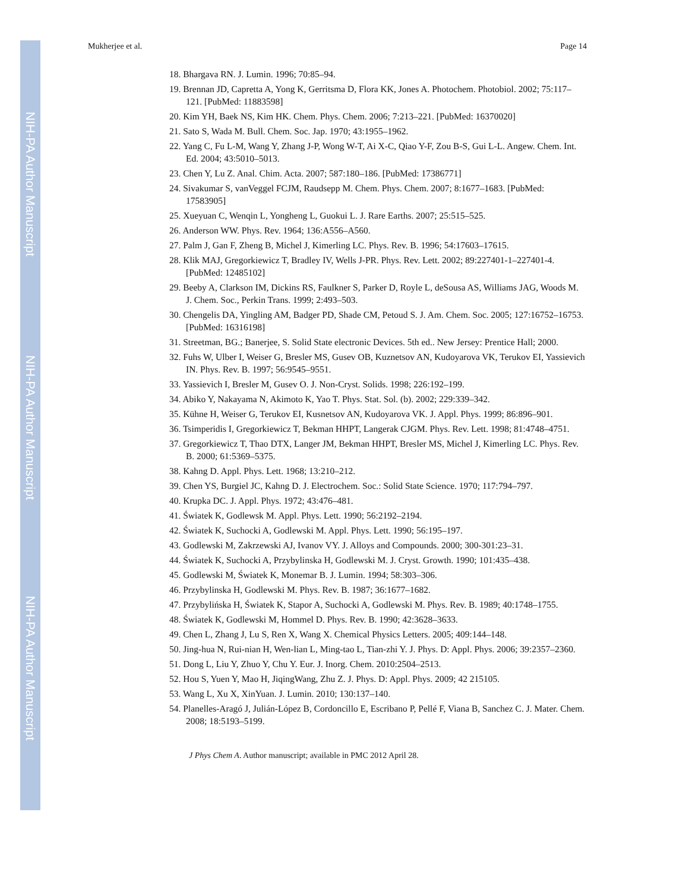NIH-PA Author Manuscript
NIH-PA Author Manuscript
NIH-PA Author Manuscript
Mukherjee et al. Page 14
18. Bhargava RN. J. Lumin. 1996; 70:85–94.
19. Brennan JD, Capretta A, Yong K, Gerritsma D, Flora KK, Jones A. Photochem. Photobiol. 2002; 75:117–121. [PubMed: 11883598]
20. Kim YH, Baek NS, Kim HK. Chem. Phys. Chem. 2006; 7:213–221. [PubMed: 16370020]
21. Sato S, Wada M. Bull. Chem. Soc. Jap. 1970; 43:1955–1962.
22. Yang C, Fu L-M, Wang Y, Zhang J-P, Wong W-T, Ai X-C, Qiao Y-F, Zou B-S, Gui L-L. Angew. Chem. Int. Ed. 2004; 43:5010–5013.
23. Chen Y, Lu Z. Anal. Chim. Acta. 2007; 587:180–186. [PubMed: 17386771]
24. Sivakumar S, vanVeggel FCJM, Raudsepp M. Chem. Phys. Chem. 2007; 8:1677–1683. [PubMed: 17583905]
25. Xueyuan C, Wenqin L, Yongheng L, Guokui L. J. Rare Earths. 2007; 25:515–525.
26. Anderson WW. Phys. Rev. 1964; 136:A556–A560.
27. Palm J, Gan F, Zheng B, Michel J, Kimerling LC. Phys. Rev. B. 1996; 54:17603–17615.
28. Klik MAJ, Gregorkiewicz T, Bradley IV, Wells J-PR. Phys. Rev. Lett. 2002; 89:227401-1–227401-4. [PubMed: 12485102]
29. Beeby A, Clarkson IM, Dickins RS, Faulkner S, Parker D, Royle L, deSousa AS, Williams JAG, Woods M. J. Chem. Soc., Perkin Trans. 1999; 2:493–503.
30. Chengelis DA, Yingling AM, Badger PD, Shade CM, Petoud S. J. Am. Chem. Soc. 2005; 127:16752–16753. [PubMed: 16316198]
31. Streetman, BG.; Banerjee, S. Solid State electronic Devices. 5th ed.. New Jersey: Prentice Hall; 2000.
32. Fuhs W, Ulber I, Weiser G, Bresler MS, Gusev OB, Kuznetsov AN, Kudoyarova VK, Terukov EI, Yassievich IN. Phys. Rev. B. 1997; 56:9545–9551.
33. Yassievich I, Bresler M, Gusev O. J. Non-Cryst. Solids. 1998; 226:192–199.
34. Abiko Y, Nakayama N, Akimoto K, Yao T. Phys. Stat. Sol. (b). 2002; 229:339–342.
35. Kühne H, Weiser G, Terukov EI, Kusnetsov AN, Kudoyarova VK. J. Appl. Phys. 1999; 86:896–901.
36. Tsimperidis I, Gregorkiewicz T, Bekman HHPT, Langerak CJGM. Phys. Rev. Lett. 1998; 81:4748–4751.
37. Gregorkiewicz T, Thao DTX, Langer JM, Bekman HHPT, Bresler MS, Michel J, Kimerling LC. Phys. Rev. B. 2000; 61:5369–5375.
38. Kahng D. Appl. Phys. Lett. 1968; 13:210–212.
39. Chen YS, Burgiel JC, Kahng D. J. Electrochem. Soc.: Solid State Science. 1970; 117:794–797.
40. Krupka DC. J. Appl. Phys. 1972; 43:476–481.
41. Światek K, Godlewsk M. Appl. Phys. Lett. 1990; 56:2192–2194.
42. Światek K, Suchocki A, Godlewski M. Appl. Phys. Lett. 1990; 56:195–197.
43. Godlewski M, Zakrzewski AJ, Ivanov VY. J. Alloys and Compounds. 2000; 300-301:23–31.
44. Światek K, Suchocki A, Przybylinska H, Godlewski M. J. Cryst. Growth. 1990; 101:435–438.
45. Godlewski M, Światek K, Monemar B. J. Lumin. 1994; 58:303–306.
46. Przybylinska H, Godlewski M. Phys. Rev. B. 1987; 36:1677–1682.
47. Przybylińska H, Światek K, Stapor A, Suchocki A, Godlewski M. Phys. Rev. B. 1989; 40:1748–1755.
48. Światek K, Godlewski M, Hommel D. Phys. Rev. B. 1990; 42:3628–3633.
49. Chen L, Zhang J, Lu S, Ren X, Wang X. Chemical Physics Letters. 2005; 409:144–148.
50. Jing-hua N, Rui-nian H, Wen-lian L, Ming-tao L, Tian-zhi Y. J. Phys. D: Appl. Phys. 2006; 39:2357–2360.
51. Dong L, Liu Y, Zhuo Y, Chu Y. Eur. J. Inorg. Chem. 2010:2504–2513.
52. Hou S, Yuen Y, Mao H, JiqingWang, Zhu Z. J. Phys. D: Appl. Phys. 2009; 42 215105.
53. Wang L, Xu X, XinYuan. J. Lumin. 2010; 130:137–140.
54. Planelles-Aragó J, Julián-López B, Cordoncillo E, Escribano P, Pellé F, Viana B, Sanchez C. J. Mater. Chem. 2008; 18:5193–5199.
J Phys Chem A. Author manuscript; available in PMC 2012 April 28.